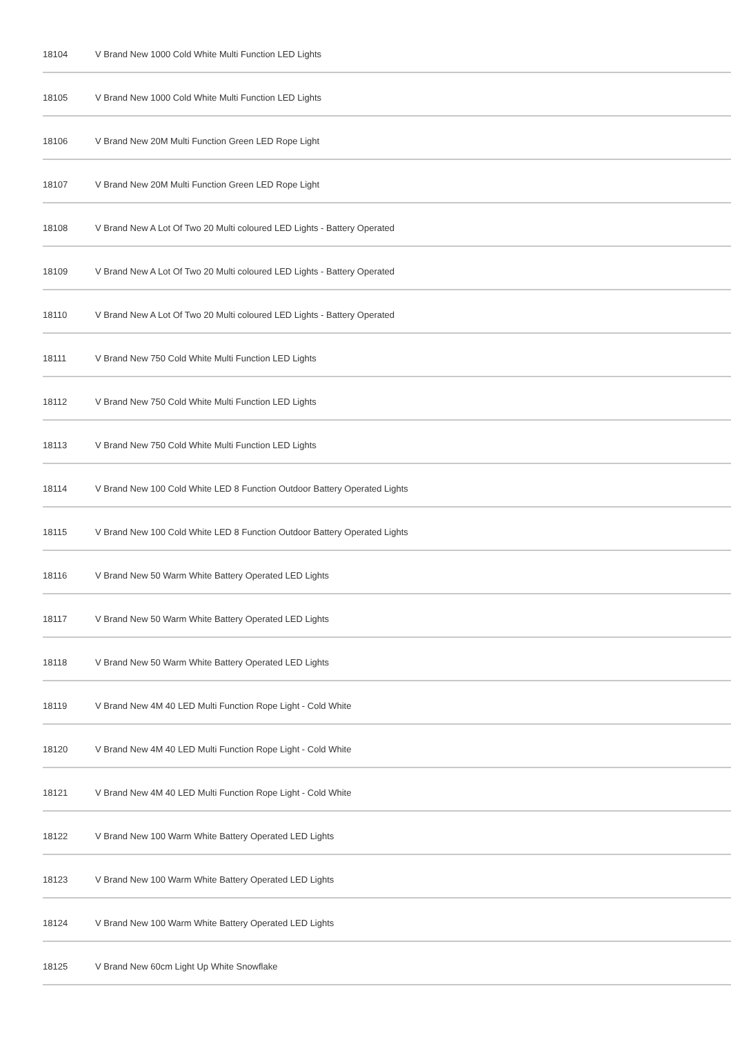| 18104 | V Brand New 1000 Cold White Multi Function LED Lights |
| 18105 | V Brand New 1000 Cold White Multi Function LED Lights |
| 18106 | V Brand New 20M Multi Function Green LED Rope Light |
| 18107 | V Brand New 20M Multi Function Green LED Rope Light |
| 18108 | V Brand New A Lot Of Two 20 Multi coloured LED Lights - Battery Operated |
| 18109 | V Brand New A Lot Of Two 20 Multi coloured LED Lights - Battery Operated |
| 18110 | V Brand New A Lot Of Two 20 Multi coloured LED Lights - Battery Operated |
| 18111 | V Brand New 750 Cold White Multi Function LED Lights |
| 18112 | V Brand New 750 Cold White Multi Function LED Lights |
| 18113 | V Brand New 750 Cold White Multi Function LED Lights |
| 18114 | V Brand New 100 Cold White LED 8 Function Outdoor Battery Operated Lights |
| 18115 | V Brand New 100 Cold White LED 8 Function Outdoor Battery Operated Lights |
| 18116 | V Brand New 50 Warm White Battery Operated LED Lights |
| 18117 | V Brand New 50 Warm White Battery Operated LED Lights |
| 18118 | V Brand New 50 Warm White Battery Operated LED Lights |
| 18119 | V Brand New 4M 40 LED Multi Function Rope Light - Cold White |
| 18120 | V Brand New 4M 40 LED Multi Function Rope Light - Cold White |
| 18121 | V Brand New 4M 40 LED Multi Function Rope Light - Cold White |
| 18122 | V Brand New 100 Warm White Battery Operated LED Lights |
| 18123 | V Brand New 100 Warm White Battery Operated LED Lights |
| 18124 | V Brand New 100 Warm White Battery Operated LED Lights |
| 18125 | V Brand New 60cm Light Up White Snowflake |